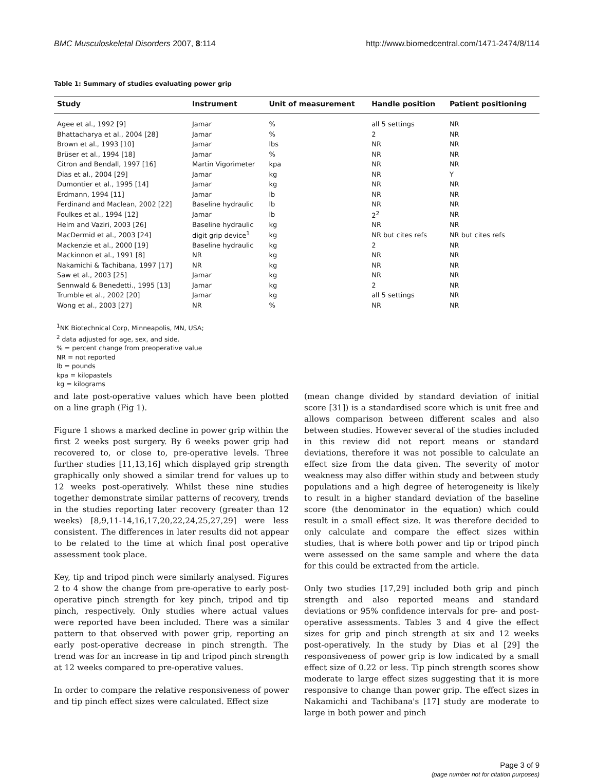BMC Musculoskeletal Disorders 2007, 8:114 http://www.biomedcentral.com/1471-2474/8/114
Table 1: Summary of studies evaluating power grip
| Study | Instrument | Unit of measurement | Handle position | Patient positioning |
| --- | --- | --- | --- | --- |
| Agee et al., 1992 [9] | Jamar | % | all 5 settings | NR |
| Bhattacharya et al., 2004 [28] | Jamar | % | 2 | NR |
| Brown et al., 1993 [10] | Jamar | lbs | NR | NR |
| Brüser et al., 1994 [18] | Jamar | % | NR | NR |
| Citron and Bendall, 1997 [16] | Martin Vigorimeter | kpa | NR | NR |
| Dias et al., 2004 [29] | Jamar | kg | NR | Y |
| Dumontier et al., 1995 [14] | Jamar | kg | NR | NR |
| Erdmann, 1994 [11] | Jamar | lb | NR | NR |
| Ferdinand and Maclean, 2002 [22] | Baseline hydraulic | lb | NR | NR |
| Foulkes et al., 1994 [12] | Jamar | lb | 2<sup>2</sup> | NR |
| Helm and Vaziri, 2003 [26] | Baseline hydraulic | kg | NR | NR |
| MacDermid et al., 2003 [24] | digit grip device<sup>1</sup> | kg | NR but cites refs | NR but cites refs |
| Mackenzie et al., 2000 [19] | Baseline hydraulic | kg | 2 | NR |
| Mackinnon et al., 1991 [8] | NR | kg | NR | NR |
| Nakamichi & Tachibana, 1997 [17] | NR | kg | NR | NR |
| Saw et al., 2003 [25] | Jamar | kg | NR | NR |
| Sennwald & Benedetti., 1995 [13] | Jamar | kg | 2 | NR |
| Trumble et al., 2002 [20] | Jamar | kg | all 5 settings | NR |
| Wong et al., 2003 [27] | NR | % | NR | NR |
<sup>1</sup> NK Biotechnical Corp, Minneapolis, MN, USA;
<sup>2</sup> data adjusted for age, sex, and side.
% = percent change from preoperative value
NR = not reported
lb = pounds
kpa = kilopastels
kg = kilograms
and late post-operative values which have been plotted on a line graph (Fig 1).
Figure 1 shows a marked decline in power grip within the first 2 weeks post surgery. By 6 weeks power grip had recovered to, or close to, pre-operative levels. Three further studies [11,13,16] which displayed grip strength graphically only showed a similar trend for values up to 12 weeks post-operatively. Whilst these nine studies together demonstrate similar patterns of recovery, trends in the studies reporting later recovery (greater than 12 weeks) [8,9,11-14,16,17,20,22,24,25,27,29] were less consistent. The differences in later results did not appear to be related to the time at which final post operative assessment took place.
Key, tip and tripod pinch were similarly analysed. Figures 2 to 4 show the change from pre-operative to early post-operative pinch strength for key pinch, tripod and tip pinch, respectively. Only studies where actual values were reported have been included. There was a similar pattern to that observed with power grip, reporting an early post-operative decrease in pinch strength. The trend was for an increase in tip and tripod pinch strength at 12 weeks compared to pre-operative values.
In order to compare the relative responsiveness of power and tip pinch effect sizes were calculated. Effect size
(mean change divided by standard deviation of initial score [31]) is a standardised score which is unit free and allows comparison between different scales and also between studies. However several of the studies included in this review did not report means or standard deviations, therefore it was not possible to calculate an effect size from the data given. The severity of motor weakness may also differ within study and between study populations and a high degree of heterogeneity is likely to result in a higher standard deviation of the baseline score (the denominator in the equation) which could result in a small effect size. It was therefore decided to only calculate and compare the effect sizes within studies, that is where both power and tip or tripod pinch were assessed on the same sample and where the data for this could be extracted from the article.
Only two studies [17,29] included both grip and pinch strength and also reported means and standard deviations or 95% confidence intervals for pre- and post-operative assessments. Tables 3 and 4 give the effect sizes for grip and pinch strength at six and 12 weeks post-operatively. In the study by Dias et al [29] the responsiveness of power grip is low indicated by a small effect size of 0.22 or less. Tip pinch strength scores show moderate to large effect sizes suggesting that it is more responsive to change than power grip. The effect sizes in Nakamichi and Tachibana's [17] study are moderate to large in both power and pinch
Page 3 of 9
(page number not for citation purposes)